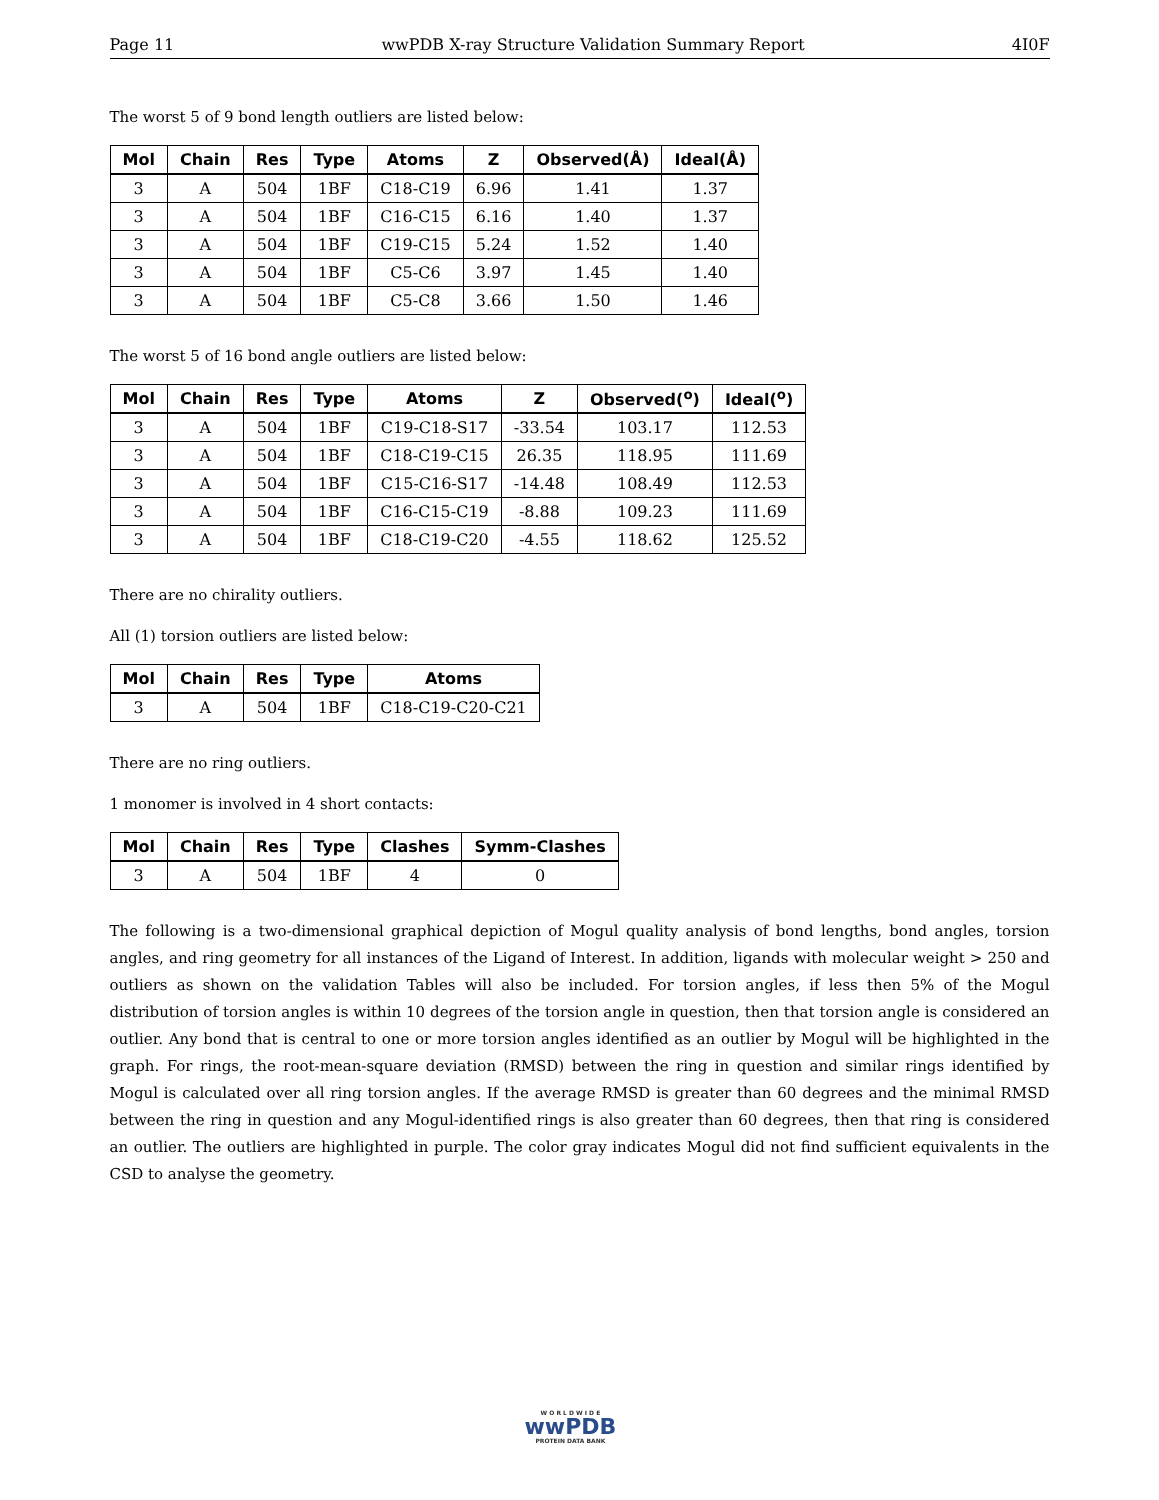Page 11 wwPDB X-ray Structure Validation Summary Report 4I0F
The worst 5 of 9 bond length outliers are listed below:
| Mol | Chain | Res | Type | Atoms | Z | Observed(Å) | Ideal(Å) |
| --- | --- | --- | --- | --- | --- | --- | --- |
| 3 | A | 504 | 1BF | C18-C19 | 6.96 | 1.41 | 1.37 |
| 3 | A | 504 | 1BF | C16-C15 | 6.16 | 1.40 | 1.37 |
| 3 | A | 504 | 1BF | C19-C15 | 5.24 | 1.52 | 1.40 |
| 3 | A | 504 | 1BF | C5-C6 | 3.97 | 1.45 | 1.40 |
| 3 | A | 504 | 1BF | C5-C8 | 3.66 | 1.50 | 1.46 |
The worst 5 of 16 bond angle outliers are listed below:
| Mol | Chain | Res | Type | Atoms | Z | Observed(<sup>o</sup>) | Ideal(<sup>o</sup>) |
| --- | --- | --- | --- | --- | --- | --- | --- |
| 3 | A | 504 | 1BF | C19-C18-S17 | -33.54 | 103.17 | 112.53 |
| 3 | A | 504 | 1BF | C18-C19-C15 | 26.35 | 118.95 | 111.69 |
| 3 | A | 504 | 1BF | C15-C16-S17 | -14.48 | 108.49 | 112.53 |
| 3 | A | 504 | 1BF | C16-C15-C19 | -8.88 | 109.23 | 111.69 |
| 3 | A | 504 | 1BF | C18-C19-C20 | -4.55 | 118.62 | 125.52 |
There are no chirality outliers.
All (1) torsion outliers are listed below:
| Mol | Chain | Res | Type | Atoms |
| --- | --- | --- | --- | --- |
| 3 | A | 504 | 1BF | C18-C19-C20-C21 |
There are no ring outliers.
1 monomer is involved in 4 short contacts:
| Mol | Chain | Res | Type | Clashes | Symm-Clashes |
| --- | --- | --- | --- | --- | --- |
| 3 | A | 504 | 1BF | 4 | 0 |
The following is a two-dimensional graphical depiction of Mogul quality analysis of bond lengths, bond angles, torsion angles, and ring geometry for all instances of the Ligand of Interest. In addition, ligands with molecular weight > 250 and outliers as shown on the validation Tables will also be included. For torsion angles, if less then 5% of the Mogul distribution of torsion angles is within 10 degrees of the torsion angle in question, then that torsion angle is considered an outlier. Any bond that is central to one or more torsion angles identified as an outlier by Mogul will be highlighted in the graph. For rings, the root-mean-square deviation (RMSD) between the ring in question and similar rings identified by Mogul is calculated over all ring torsion angles. If the average RMSD is greater than 60 degrees and the minimal RMSD between the ring in question and any Mogul-identified rings is also greater than 60 degrees, then that ring is considered an outlier. The outliers are highlighted in purple. The color gray indicates Mogul did not find sufficient equivalents in the CSD to analyse the geometry.
W O R L D W I D E
wwPDB
PROTEIN DATA BANK